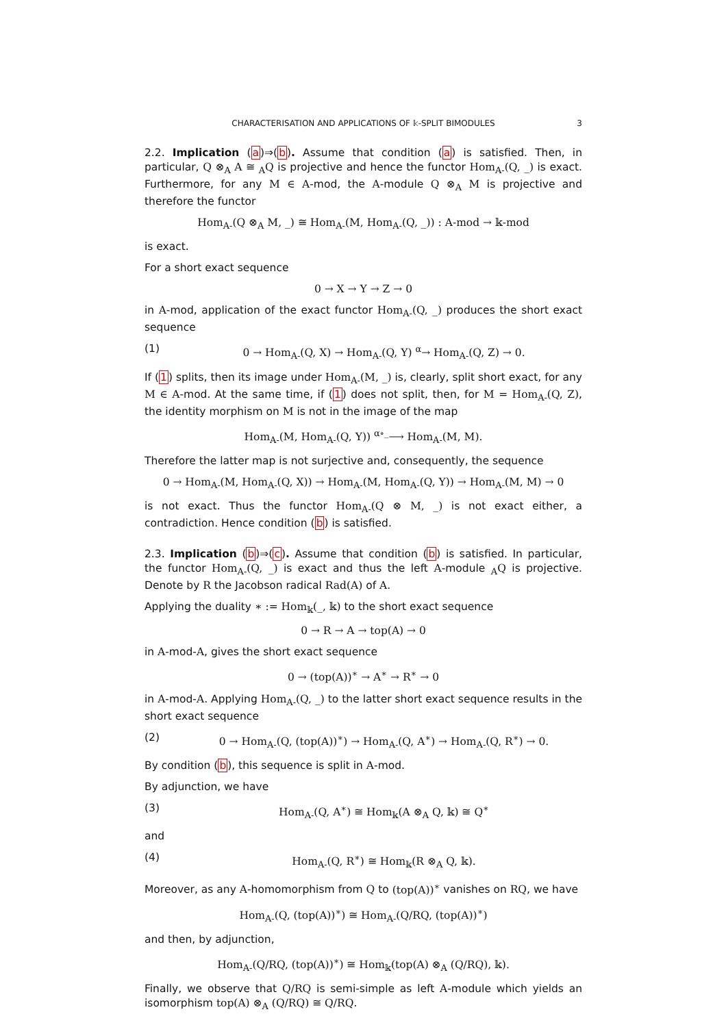CHARACTERISATION AND APPLICATIONS OF 𝕜-SPLIT BIMODULES 3
2.2. Implication (a)⇒(b). Assume that condition (a) is satisfied. Then, in particular, Q ⊗<sub>A</sub> A ≅ <sub>A</sub>Q is projective and hence the functor Hom<sub>A-</sub>(Q, _) is exact. Furthermore, for any M ∈ A-mod, the A-module Q ⊗<sub>A</sub> M is projective and therefore the functor
Hom<sub>A-</sub>(Q ⊗<sub>A</sub> M, _) ≅ Hom<sub>A-</sub>(M, Hom<sub>A-</sub>(Q, _)) : A-mod → 𝕜-mod
is exact.
For a short exact sequence
0 → X → Y → Z → 0
in A-mod, application of the exact functor Hom<sub>A-</sub>(Q, _) produces the short exact sequence
(1) 0 → Hom<sub>A-</sub>(Q, X) → Hom<sub>A-</sub>(Q, Y) <sup>α</sup>→ Hom<sub>A-</sub>(Q, Z) → 0.
If (1) splits, then its image under Hom<sub>A-</sub>(M, _) is, clearly, split short exact, for any M ∈ A-mod. At the same time, if (1) does not split, then, for M = Hom<sub>A-</sub>(Q, Z), the identity morphism on M is not in the image of the map
Hom<sub>A-</sub>(M, Hom<sub>A-</sub>(Q, Y)) <sup>α∘_</sup>⟶ Hom<sub>A-</sub>(M, M).
Therefore the latter map is not surjective and, consequently, the sequence
0 → Hom<sub>A-</sub>(M, Hom<sub>A-</sub>(Q, X)) → Hom<sub>A-</sub>(M, Hom<sub>A-</sub>(Q, Y)) → Hom<sub>A-</sub>(M, M) → 0
is not exact. Thus the functor Hom<sub>A-</sub>(Q ⊗ M, _) is not exact either, a contradiction. Hence condition (b) is satisfied.
2.3. Implication (b)⇒(c). Assume that condition (b) is satisfied. In particular, the functor Hom<sub>A-</sub>(Q, _) is exact and thus the left A-module <sub>A</sub>Q is projective. Denote by R the Jacobson radical Rad(A) of A.
Applying the duality ∗ := Hom<sub>𝕜</sub>(_, 𝕜) to the short exact sequence
0 → R → A → top(A) → 0
in A-mod-A, gives the short exact sequence
0 → (top(A))<sup>∗</sup> → A<sup>∗</sup> → R<sup>∗</sup> → 0
in A-mod-A. Applying Hom<sub>A-</sub>(Q, _) to the latter short exact sequence results in the short exact sequence
(2) 0 → Hom<sub>A-</sub>(Q, (top(A))<sup>∗</sup>) → Hom<sub>A-</sub>(Q, A<sup>∗</sup>) → Hom<sub>A-</sub>(Q, R<sup>∗</sup>) → 0.
By condition (b), this sequence is split in A-mod.
By adjunction, we have
(3) Hom<sub>A-</sub>(Q, A<sup>∗</sup>) ≅ Hom<sub>𝕜</sub>(A ⊗<sub>A</sub> Q, 𝕜) ≅ Q<sup>∗</sup>
and
(4) Hom<sub>A-</sub>(Q, R<sup>∗</sup>) ≅ Hom<sub>𝕜</sub>(R ⊗<sub>A</sub> Q, 𝕜).
Moreover, as any A-homomorphism from Q to (top(A))<sup>∗</sup> vanishes on RQ, we have
Hom<sub>A-</sub>(Q, (top(A))<sup>∗</sup>) ≅ Hom<sub>A-</sub>(Q/RQ, (top(A))<sup>∗</sup>)
and then, by adjunction,
Hom<sub>A-</sub>(Q/RQ, (top(A))<sup>∗</sup>) ≅ Hom<sub>𝕜</sub>(top(A) ⊗<sub>A</sub> (Q/RQ), 𝕜).
Finally, we observe that Q/RQ is semi-simple as left A-module which yields an isomorphism top(A) ⊗<sub>A</sub> (Q/RQ) ≅ Q/RQ.